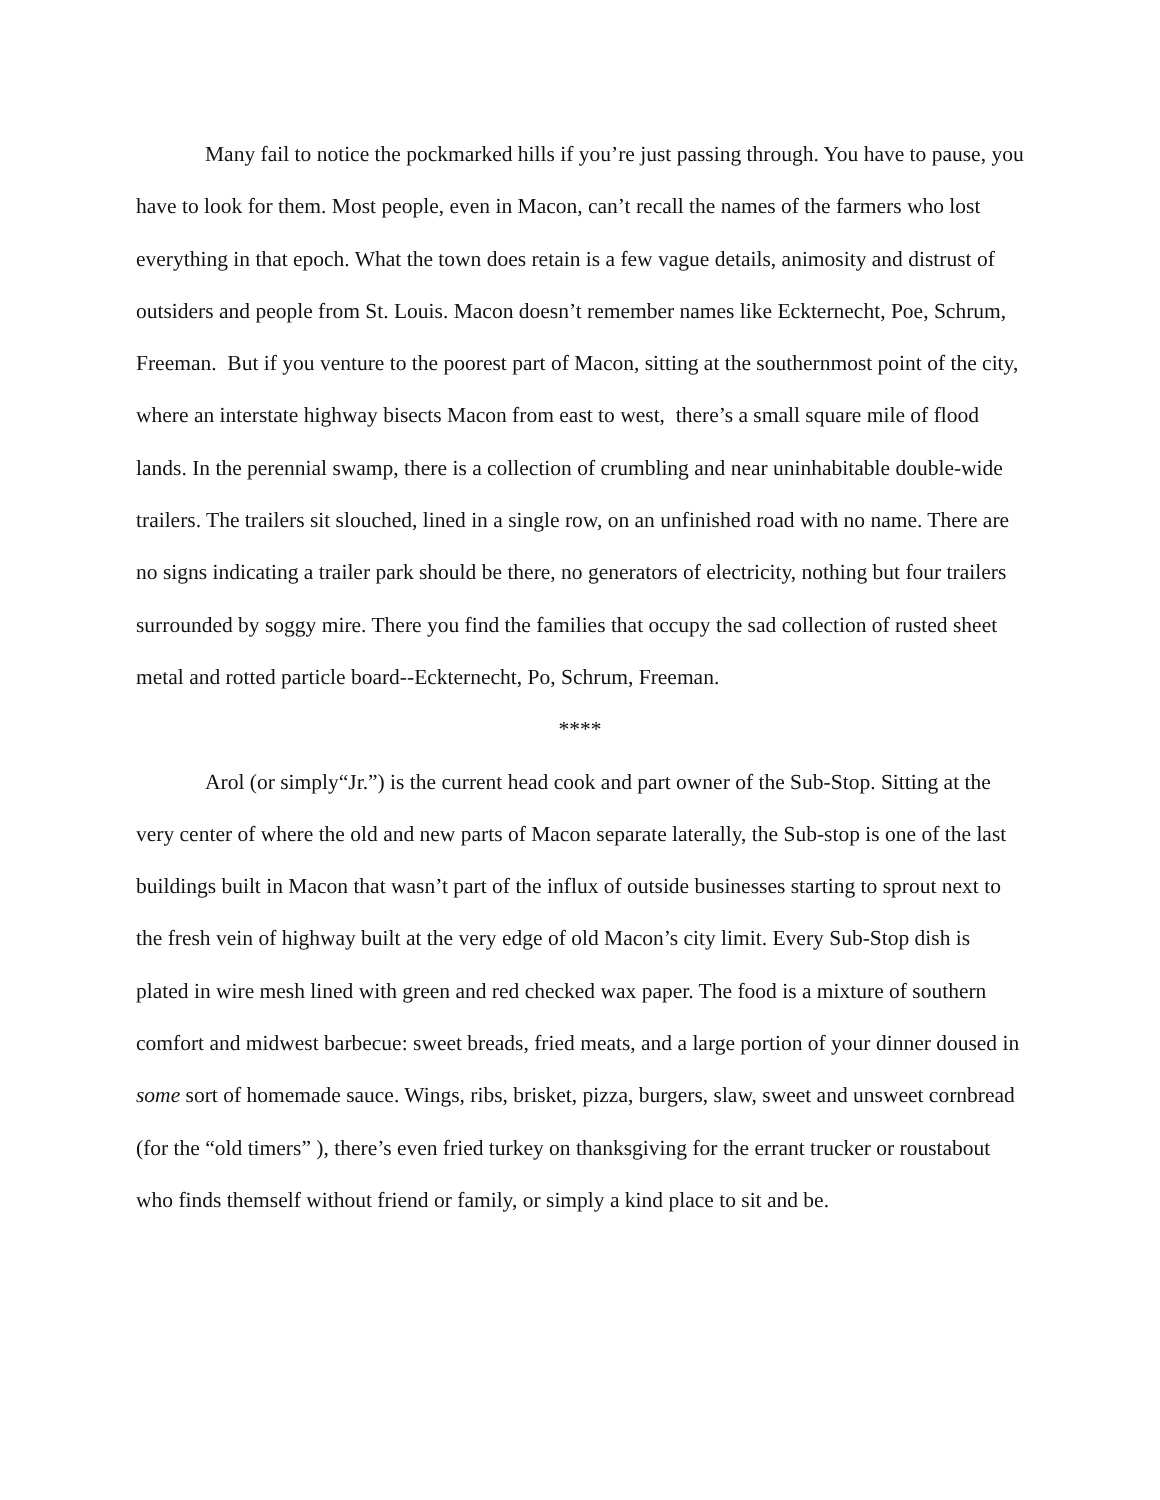Many fail to notice the pockmarked hills if you’re just passing through. You have to pause, you have to look for them. Most people, even in Macon, can’t recall the names of the farmers who lost everything in that epoch. What the town does retain is a few vague details, animosity and distrust of outsiders and people from St. Louis. Macon doesn’t remember names like Eckternecht, Poe, Schrum, Freeman. But if you venture to the poorest part of Macon, sitting at the southernmost point of the city, where an interstate highway bisects Macon from east to west, there’s a small square mile of flood lands. In the perennial swamp, there is a collection of crumbling and near uninhabitable double-wide trailers. The trailers sit slouched, lined in a single row, on an unfinished road with no name. There are no signs indicating a trailer park should be there, no generators of electricity, nothing but four trailers surrounded by soggy mire. There you find the families that occupy the sad collection of rusted sheet metal and rotted particle board--Eckternecht, Po, Schrum, Freeman.
****
Arol (or simply“Jr.”) is the current head cook and part owner of the Sub-Stop. Sitting at the very center of where the old and new parts of Macon separate laterally, the Sub-stop is one of the last buildings built in Macon that wasn’t part of the influx of outside businesses starting to sprout next to the fresh vein of highway built at the very edge of old Macon’s city limit. Every Sub-Stop dish is plated in wire mesh lined with green and red checked wax paper. The food is a mixture of southern comfort and midwest barbecue: sweet breads, fried meats, and a large portion of your dinner doused in some sort of homemade sauce. Wings, ribs, brisket, pizza, burgers, slaw, sweet and unsweet cornbread (for the “old timers” ), there’s even fried turkey on thanksgiving for the errant trucker or roustabout who finds themself without friend or family, or simply a kind place to sit and be.